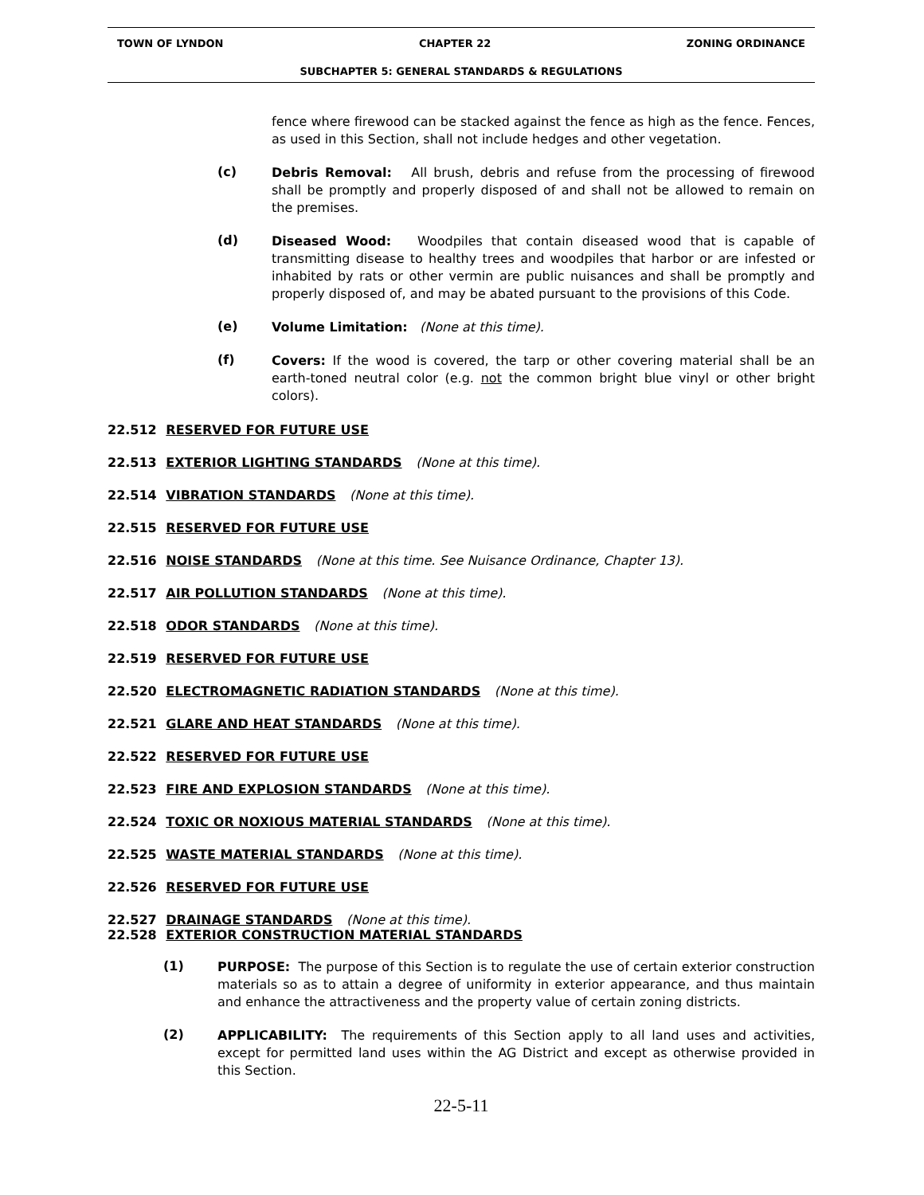TOWN OF LYNDON CHAPTER 22 ZONING ORDINANCE
SUBCHAPTER 5: GENERAL STANDARDS & REGULATIONS
fence where firewood can be stacked against the fence as high as the fence. Fences, as used in this Section, shall not include hedges and other vegetation.
(c)
Debris Removal: All brush, debris and refuse from the processing of firewood shall be promptly and properly disposed of and shall not be allowed to remain on the premises.
(d)
Diseased Wood: Woodpiles that contain diseased wood that is capable of transmitting disease to healthy trees and woodpiles that harbor or are infested or inhabited by rats or other vermin are public nuisances and shall be promptly and properly disposed of, and may be abated pursuant to the provisions of this Code.
(e)
Volume Limitation: (None at this time).
(f)
Covers: If the wood is covered, the tarp or other covering material shall be an earth-toned neutral color (e.g. not the common bright blue vinyl or other bright colors).
22.512 RESERVED FOR FUTURE USE
22.513 EXTERIOR LIGHTING STANDARDS (None at this time).
22.514 VIBRATION STANDARDS (None at this time).
22.515 RESERVED FOR FUTURE USE
22.516 NOISE STANDARDS (None at this time. See Nuisance Ordinance, Chapter 13).
22.517 AIR POLLUTION STANDARDS (None at this time).
22.518 ODOR STANDARDS (None at this time).
22.519 RESERVED FOR FUTURE USE
22.520 ELECTROMAGNETIC RADIATION STANDARDS (None at this time).
22.521 GLARE AND HEAT STANDARDS (None at this time).
22.522 RESERVED FOR FUTURE USE
22.523 FIRE AND EXPLOSION STANDARDS (None at this time).
22.524 TOXIC OR NOXIOUS MATERIAL STANDARDS (None at this time).
22.525 WASTE MATERIAL STANDARDS (None at this time).
22.526 RESERVED FOR FUTURE USE
22.527 DRAINAGE STANDARDS (None at this time).
22.528 EXTERIOR CONSTRUCTION MATERIAL STANDARDS
(1)
PURPOSE: The purpose of this Section is to regulate the use of certain exterior construction materials so as to attain a degree of uniformity in exterior appearance, and thus maintain and enhance the attractiveness and the property value of certain zoning districts.
(2)
APPLICABILITY: The requirements of this Section apply to all land uses and activities, except for permitted land uses within the AG District and except as otherwise provided in this Section.
22-5-11